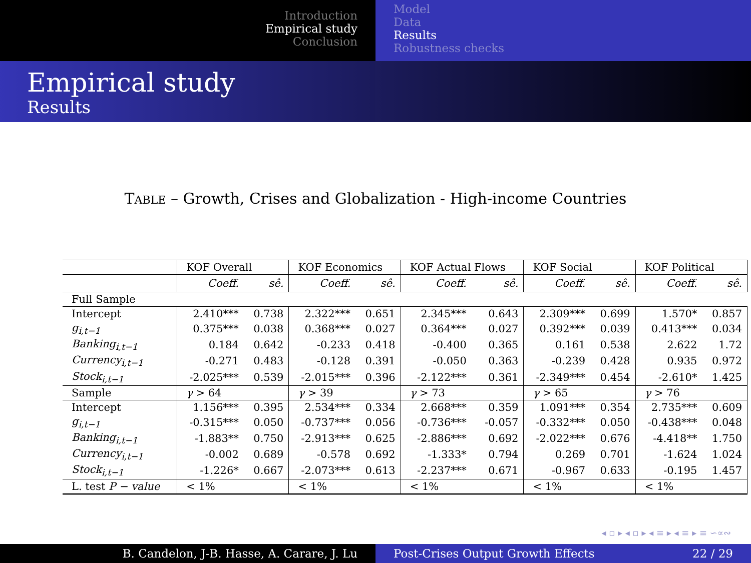Introduction
Empirical study
Conclusion
Model
Data
Results
Robustness checks
Empirical study
Results
TABLE – Growth, Crises and Globalization - High-income Countries
| | KOF Overall | | KOF Economics | | KOF Actual Flows | | KOF Social | | KOF Political | |
| --- | --- | --- | --- | --- | --- | --- | --- | --- | --- | --- |
| | Coeff. | sê. | Coeff. | sê. | Coeff. | sê. | Coeff. | sê. | Coeff. | sê. |
| Full Sample | | | | | | | | | | |
| Intercept | 2.410*** | 0.738 | 2.322*** | 0.651 | 2.345*** | 0.643 | 2.309*** | 0.699 | 1.570* | 0.857 |
| g<sub>i,t−1</sub> | 0.375*** | 0.038 | 0.368*** | 0.027 | 0.364*** | 0.027 | 0.392*** | 0.039 | 0.413*** | 0.034 |
| Banking<sub>i,t−1</sub> | 0.184 | 0.642 | -0.233 | 0.418 | -0.400 | 0.365 | 0.161 | 0.538 | 2.622 | 1.72 |
| Currency<sub>i,t−1</sub> | -0.271 | 0.483 | -0.128 | 0.391 | -0.050 | 0.363 | -0.239 | 0.428 | 0.935 | 0.972 |
| Stock<sub>i,t−1</sub> | -2.025*** | 0.539 | -2.015*** | 0.396 | -2.122*** | 0.361 | -2.349*** | 0.454 | -2.610* | 1.425 |
| Sample | γ > 64 | | γ > 39 | | γ > 73 | | γ > 65 | | γ > 76 | |
| Intercept | 1.156*** | 0.395 | 2.534*** | 0.334 | 2.668*** | 0.359 | 1.091*** | 0.354 | 2.735*** | 0.609 |
| g<sub>i,t−1</sub> | -0.315*** | 0.050 | -0.737*** | 0.056 | -0.736*** | -0.057 | -0.332*** | 0.050 | -0.438*** | 0.048 |
| Banking<sub>i,t−1</sub> | -1.883** | 0.750 | -2.913*** | 0.625 | -2.886*** | 0.692 | -2.022*** | 0.676 | -4.418** | 1.750 |
| Currency<sub>i,t−1</sub> | -0.002 | 0.689 | -0.578 | 0.692 | -1.333* | 0.794 | 0.269 | 0.701 | -1.624 | 1.024 |
| Stock<sub>i,t−1</sub> | -1.226* | 0.667 | -2.073*** | 0.613 | -2.237*** | 0.671 | -0.967 | 0.633 | -0.195 | 1.457 |
| L. test P − value | < 1% | | < 1% | | < 1% | | < 1% | | < 1% | |
◂ ▫ ▸ ◂ ▫ ▸ ◂ ≡ ▸ ◂ ≡ ▸ ≡ ∽∝∾
B. Candelon, J-B. Hasse, A. Carare, J. Lu Post-Crises Output Growth Effects 22 / 29